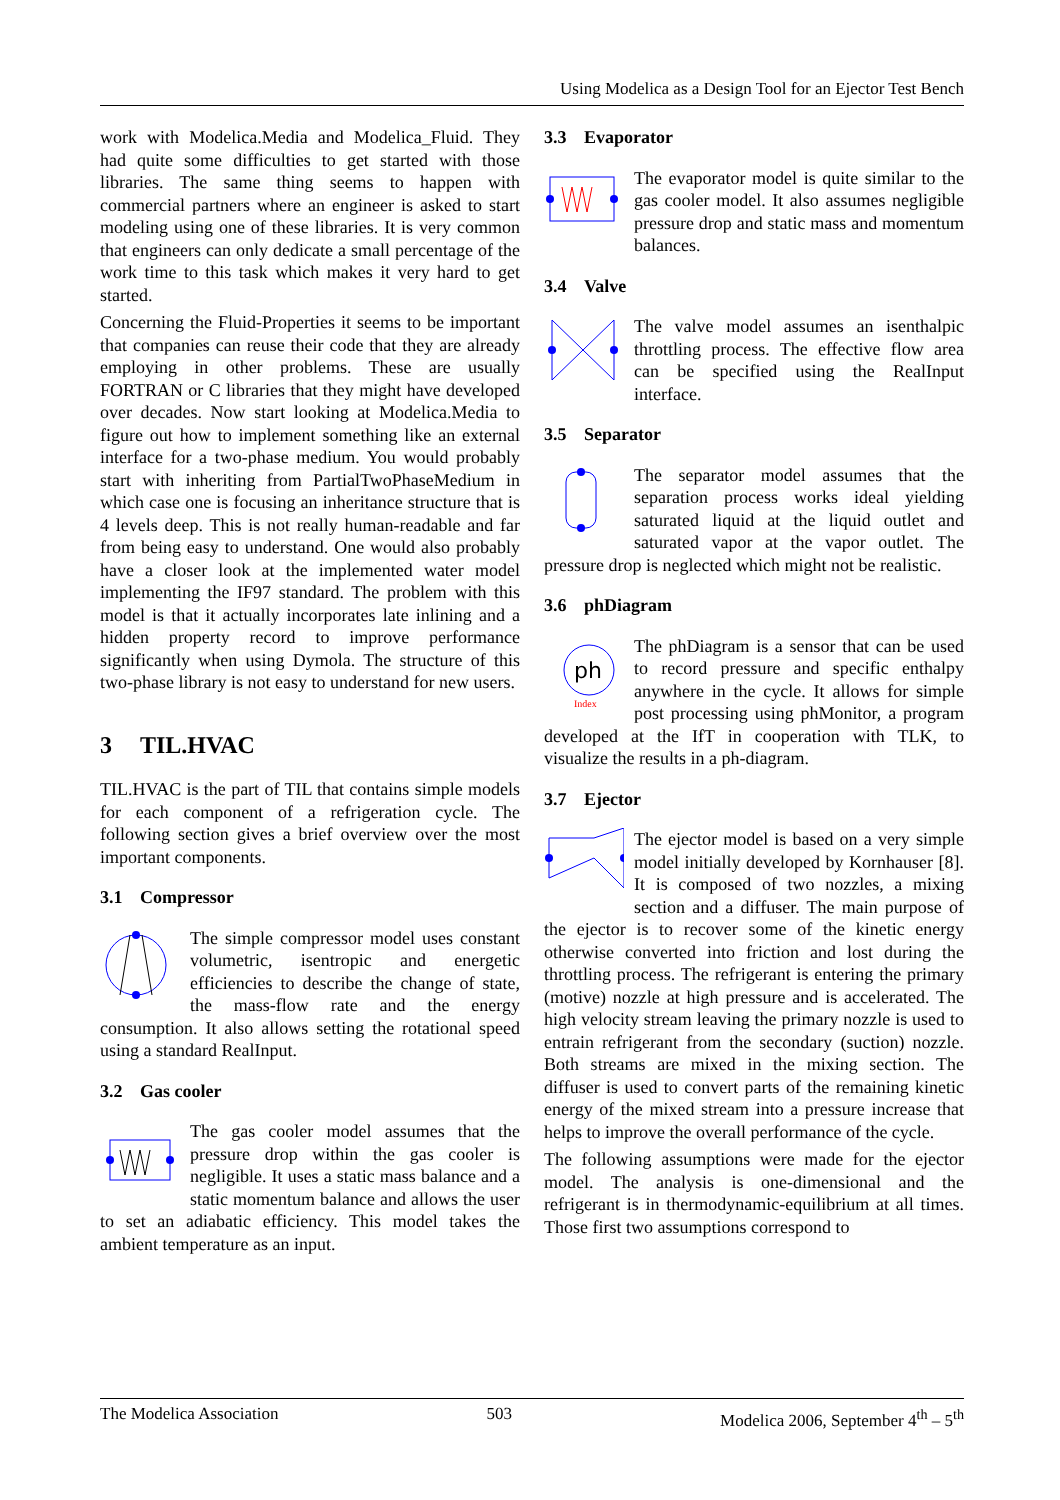Using Modelica as a Design Tool for an Ejector Test Bench
work with Modelica.Media and Modelica_Fluid. They had quite some difficulties to get started with those libraries. The same thing seems to happen with commercial partners where an engineer is asked to start modeling using one of these libraries. It is very common that engineers can only dedicate a small percentage of the work time to this task which makes it very hard to get started.
Concerning the Fluid-Properties it seems to be important that companies can reuse their code that they are already employing in other problems. These are usually FORTRAN or C libraries that they might have developed over decades. Now start looking at Modelica.Media to figure out how to implement something like an external interface for a two-phase medium. You would probably start with inheriting from PartialTwoPhaseMedium in which case one is focusing an inheritance structure that is 4 levels deep. This is not really human-readable and far from being easy to understand. One would also probably have a closer look at the implemented water model implementing the IF97 standard. The problem with this model is that it actually incorporates late inlining and a hidden property record to improve performance significantly when using Dymola. The structure of this two-phase library is not easy to understand for new users.
3 TIL.HVAC
TIL.HVAC is the part of TIL that contains simple models for each component of a refrigeration cycle. The following section gives a brief overview over the most important components.
3.1 Compressor
The simple compressor model uses constant volumetric, isentropic and energetic efficiencies to describe the change of state, the mass-flow rate and the energy consumption. It also allows setting the rotational speed using a standard RealInput.
3.2 Gas cooler
The gas cooler model assumes that the pressure drop within the gas cooler is negligible. It uses a static mass balance and a static momentum balance and allows the user to set an adiabatic efficiency. This model takes the ambient temperature as an input.
3.3 Evaporator
The evaporator model is quite similar to the gas cooler model. It also assumes negligible pressure drop and static mass and momentum balances.
3.4 Valve
The valve model assumes an isenthalpic throttling process. The effective flow area can be specified using the RealInput interface.
3.5 Separator
The separator model assumes that the separation process works ideal yielding saturated liquid at the liquid outlet and saturated vapor at the vapor outlet. The pressure drop is neglected which might not be realistic.
3.6 phDiagram
ph
Index
The phDiagram is a sensor that can be used to record pressure and specific enthalpy anywhere in the cycle. It allows for simple post processing using phMonitor, a program developed at the IfT in cooperation with TLK, to visualize the results in a ph-diagram.
3.7 Ejector
The ejector model is based on a very simple model initially developed by Kornhauser [8]. It is composed of two nozzles, a mixing section and a diffuser. The main purpose of the ejector is to recover some of the kinetic energy otherwise converted into friction and lost during the throttling process. The refrigerant is entering the primary (motive) nozzle at high pressure and is accelerated. The high velocity stream leaving the primary nozzle is used to entrain refrigerant from the secondary (suction) nozzle. Both streams are mixed in the mixing section. The diffuser is used to convert parts of the remaining kinetic energy of the mixed stream into a pressure increase that helps to improve the overall performance of the cycle.
The following assumptions were made for the ejector model. The analysis is one-dimensional and the refrigerant is in thermodynamic-equilibrium at all times. Those first two assumptions correspond to
The Modelica Association 503 Modelica 2006, September 4<sup>th</sup> – 5<sup>th</sup>